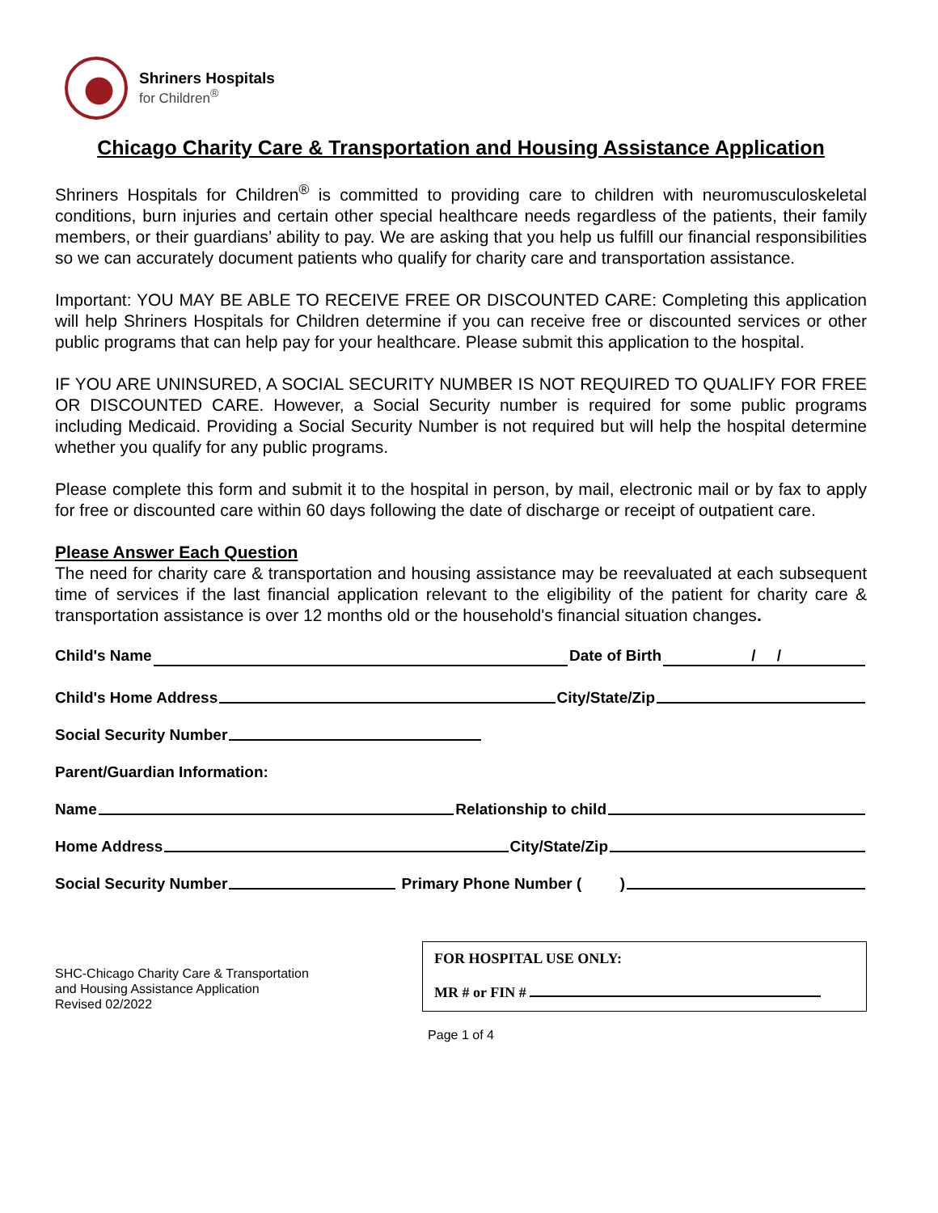Shriners Hospitals
for Children<sup>®</sup>
Chicago Charity Care & Transportation and Housing Assistance Application
Shriners Hospitals for Children<sup>®</sup> is committed to providing care to children with neuromusculoskeletal conditions, burn injuries and certain other special healthcare needs regardless of the patients, their family members, or their guardians’ ability to pay. We are asking that you help us fulfill our financial responsibilities so we can accurately document patients who qualify for charity care and transportation assistance.
Important: YOU MAY BE ABLE TO RECEIVE FREE OR DISCOUNTED CARE: Completing this application will help Shriners Hospitals for Children determine if you can receive free or discounted services or other public programs that can help pay for your healthcare. Please submit this application to the hospital.
IF YOU ARE UNINSURED, A SOCIAL SECURITY NUMBER IS NOT REQUIRED TO QUALIFY FOR FREE OR DISCOUNTED CARE. However, a Social Security number is required for some public programs including Medicaid. Providing a Social Security Number is not required but will help the hospital determine whether you qualify for any public programs.
Please complete this form and submit it to the hospital in person, by mail, electronic mail or by fax to apply for free or discounted care within 60 days following the date of discharge or receipt of outpatient care.
Please Answer Each Question
The need for charity care & transportation and housing assistance may be reevaluated at each subsequent time of services if the last financial application relevant to the eligibility of the patient for charity care & transportation assistance is over 12 months old or the household's financial situation changes.
Child's Name Date of Birth / /
Child's Home Address City/State/Zip
Social Security Number
Parent/Guardian Information:
Name Relationship to child
Home Address City/State/Zip
Social Security Number Primary Phone Number ( )
SHC-Chicago Charity Care & Transportation
and Housing Assistance Application
Revised 02/2022
FOR HOSPITAL USE ONLY:
MR # or FIN #
Page 1 of 4